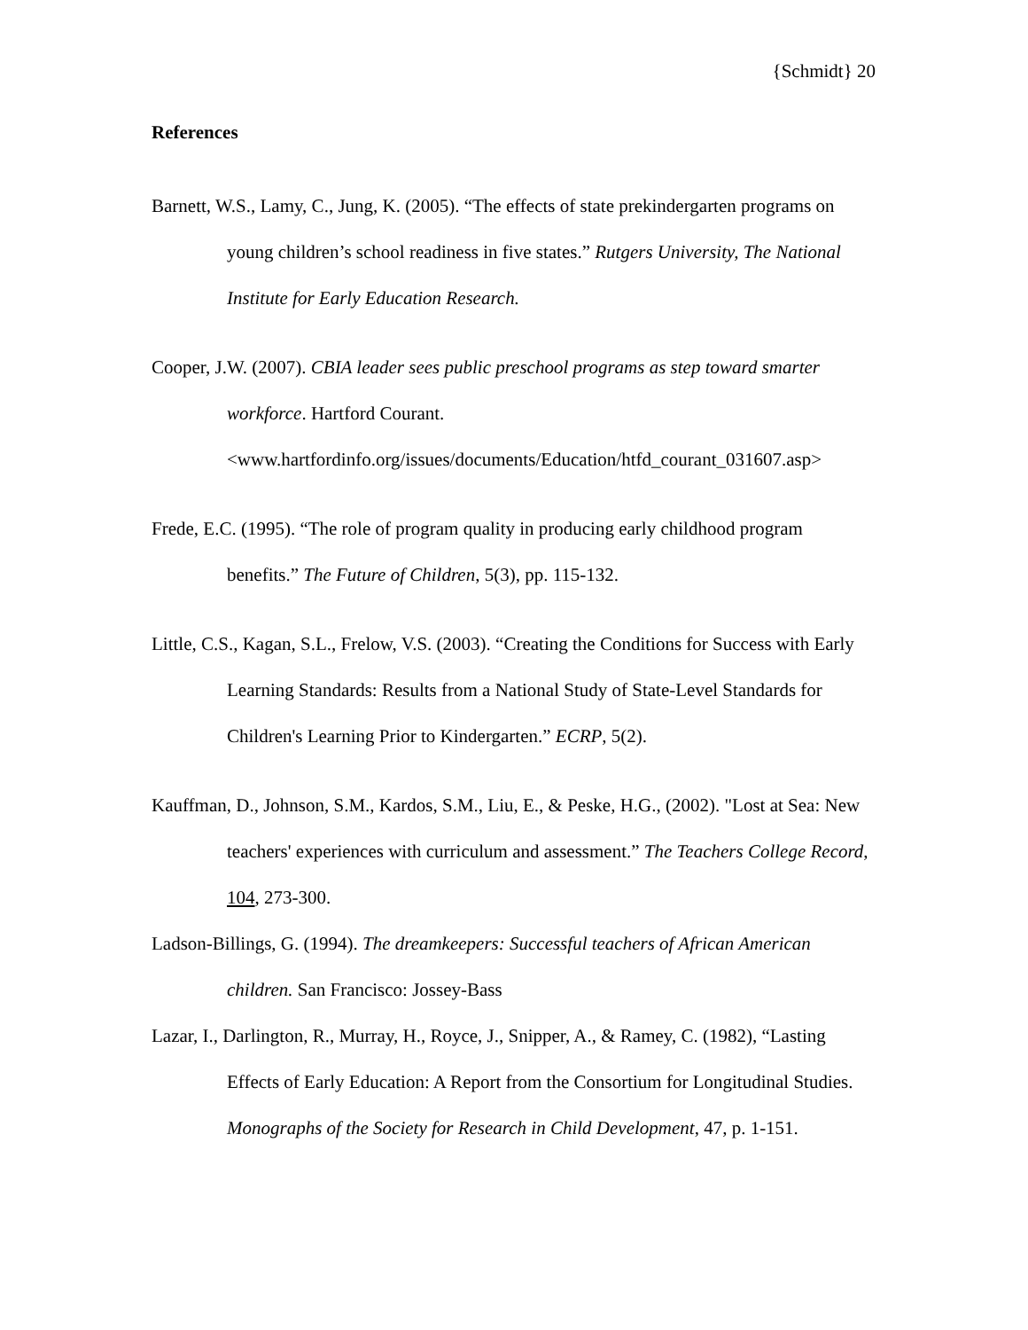{Schmidt} 20
References
Barnett, W.S., Lamy, C., Jung, K. (2005). “The effects of state prekindergarten programs on young children’s school readiness in five states.” Rutgers University, The National Institute for Early Education Research.
Cooper, J.W. (2007). CBIA leader sees public preschool programs as step toward smarter workforce. Hartford Courant. <www.hartfordinfo.org/issues/documents/Education/htfd_courant_031607.asp>
Frede, E.C. (1995). “The role of program quality in producing early childhood program benefits.” The Future of Children, 5(3), pp. 115-132.
Little, C.S., Kagan, S.L., Frelow, V.S. (2003). “Creating the Conditions for Success with Early Learning Standards: Results from a National Study of State-Level Standards for Children's Learning Prior to Kindergarten.” ECRP, 5(2).
Kauffman, D., Johnson, S.M., Kardos, S.M., Liu, E., & Peske, H.G., (2002). "Lost at Sea: New teachers' experiences with curriculum and assessment.” The Teachers College Record, 104, 273-300.
Ladson-Billings, G. (1994). The dreamkeepers: Successful teachers of African American children. San Francisco: Jossey-Bass
Lazar, I., Darlington, R., Murray, H., Royce, J., Snipper, A., & Ramey, C. (1982), “Lasting Effects of Early Education: A Report from the Consortium for Longitudinal Studies. Monographs of the Society for Research in Child Development, 47, p. 1-151.